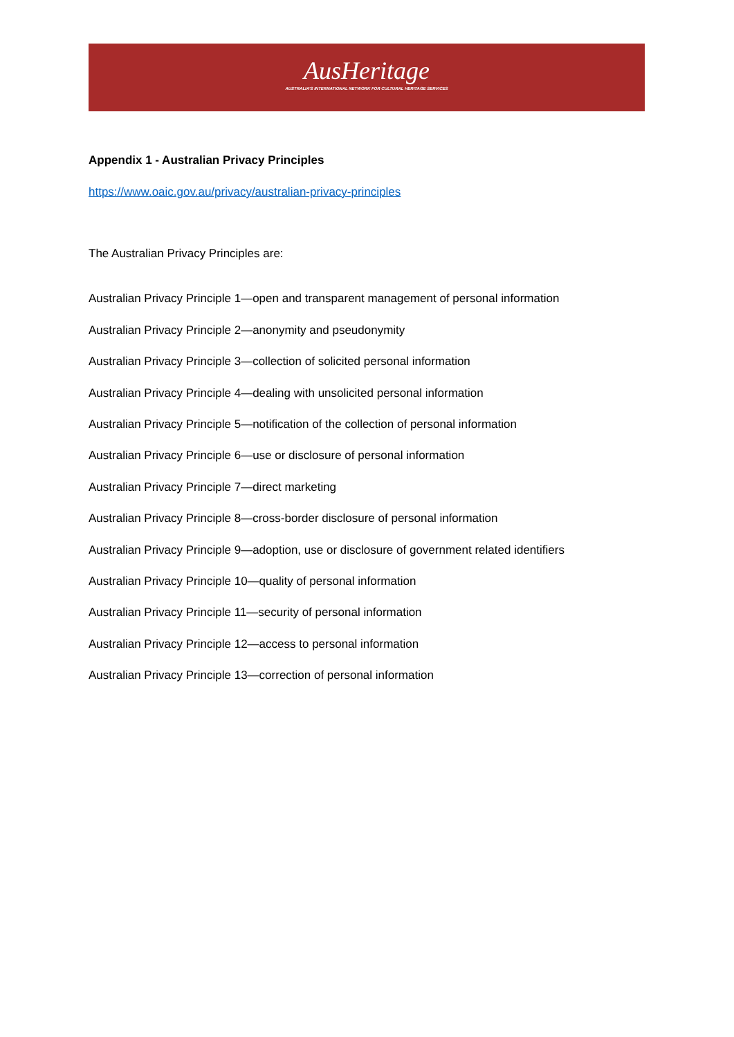AusHeritage
AUSTRALIA'S INTERNATIONAL NETWORK FOR CULTURAL HERITAGE SERVICES
Appendix 1 - Australian Privacy Principles
https://www.oaic.gov.au/privacy/australian-privacy-principles
The Australian Privacy Principles are:
Australian Privacy Principle 1—open and transparent management of personal information
Australian Privacy Principle 2—anonymity and pseudonymity
Australian Privacy Principle 3—collection of solicited personal information
Australian Privacy Principle 4—dealing with unsolicited personal information
Australian Privacy Principle 5—notification of the collection of personal information
Australian Privacy Principle 6—use or disclosure of personal information
Australian Privacy Principle 7—direct marketing
Australian Privacy Principle 8—cross-border disclosure of personal information
Australian Privacy Principle 9—adoption, use or disclosure of government related identifiers
Australian Privacy Principle 10—quality of personal information
Australian Privacy Principle 11—security of personal information
Australian Privacy Principle 12—access to personal information
Australian Privacy Principle 13—correction of personal information